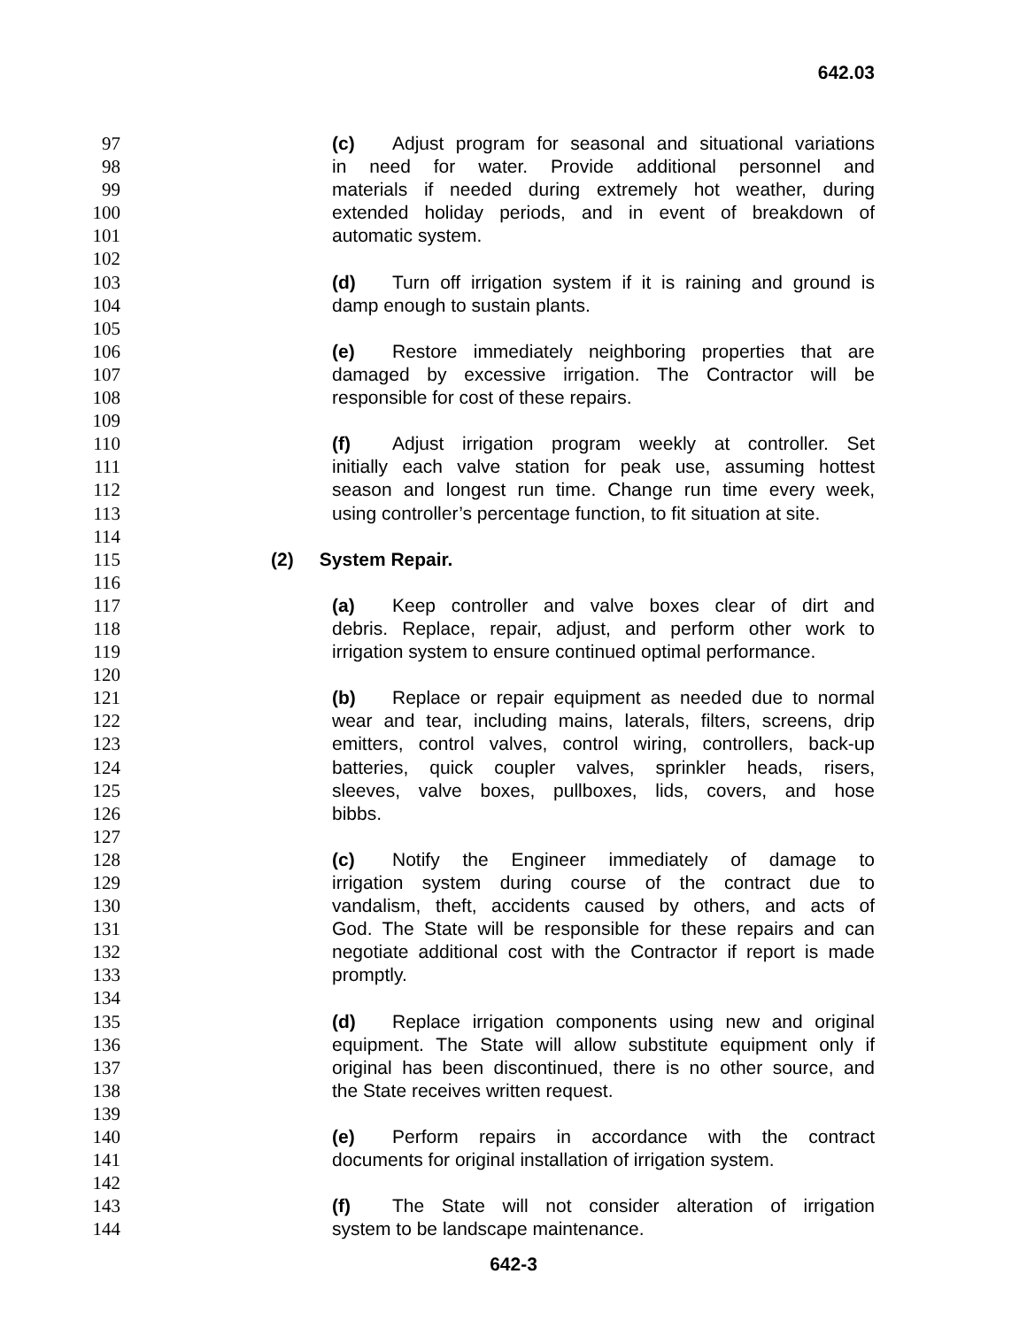642.03
97 (c) Adjust program for seasonal and situational variations
98 in need for water. Provide additional personnel and
99 materials if needed during extremely hot weather, during
100 extended holiday periods, and in event of breakdown of
101 automatic system.
102
103 (d) Turn off irrigation system if it is raining and ground is
104 damp enough to sustain plants.
105
106 (e) Restore immediately neighboring properties that are
107 damaged by excessive irrigation. The Contractor will be
108 responsible for cost of these repairs.
109
110 (f) Adjust irrigation program weekly at controller. Set
111 initially each valve station for peak use, assuming hottest
112 season and longest run time. Change run time every week,
113 using controller’s percentage function, to fit situation at site.
114
115 (2) System Repair.
116
117 (a) Keep controller and valve boxes clear of dirt and
118 debris. Replace, repair, adjust, and perform other work to
119 irrigation system to ensure continued optimal performance.
120
121 (b) Replace or repair equipment as needed due to normal
122 wear and tear, including mains, laterals, filters, screens, drip
123 emitters, control valves, control wiring, controllers, back-up
124 batteries, quick coupler valves, sprinkler heads, risers,
125 sleeves, valve boxes, pullboxes, lids, covers, and hose
126 bibbs.
127
128 (c) Notify the Engineer immediately of damage to
129 irrigation system during course of the contract due to
130 vandalism, theft, accidents caused by others, and acts of
131 God. The State will be responsible for these repairs and can
132 negotiate additional cost with the Contractor if report is made
133 promptly.
134
135 (d) Replace irrigation components using new and original
136 equipment. The State will allow substitute equipment only if
137 original has been discontinued, there is no other source, and
138 the State receives written request.
139
140 (e) Perform repairs in accordance with the contract
141 documents for original installation of irrigation system.
142
143 (f) The State will not consider alteration of irrigation
144 system to be landscape maintenance.
642-3